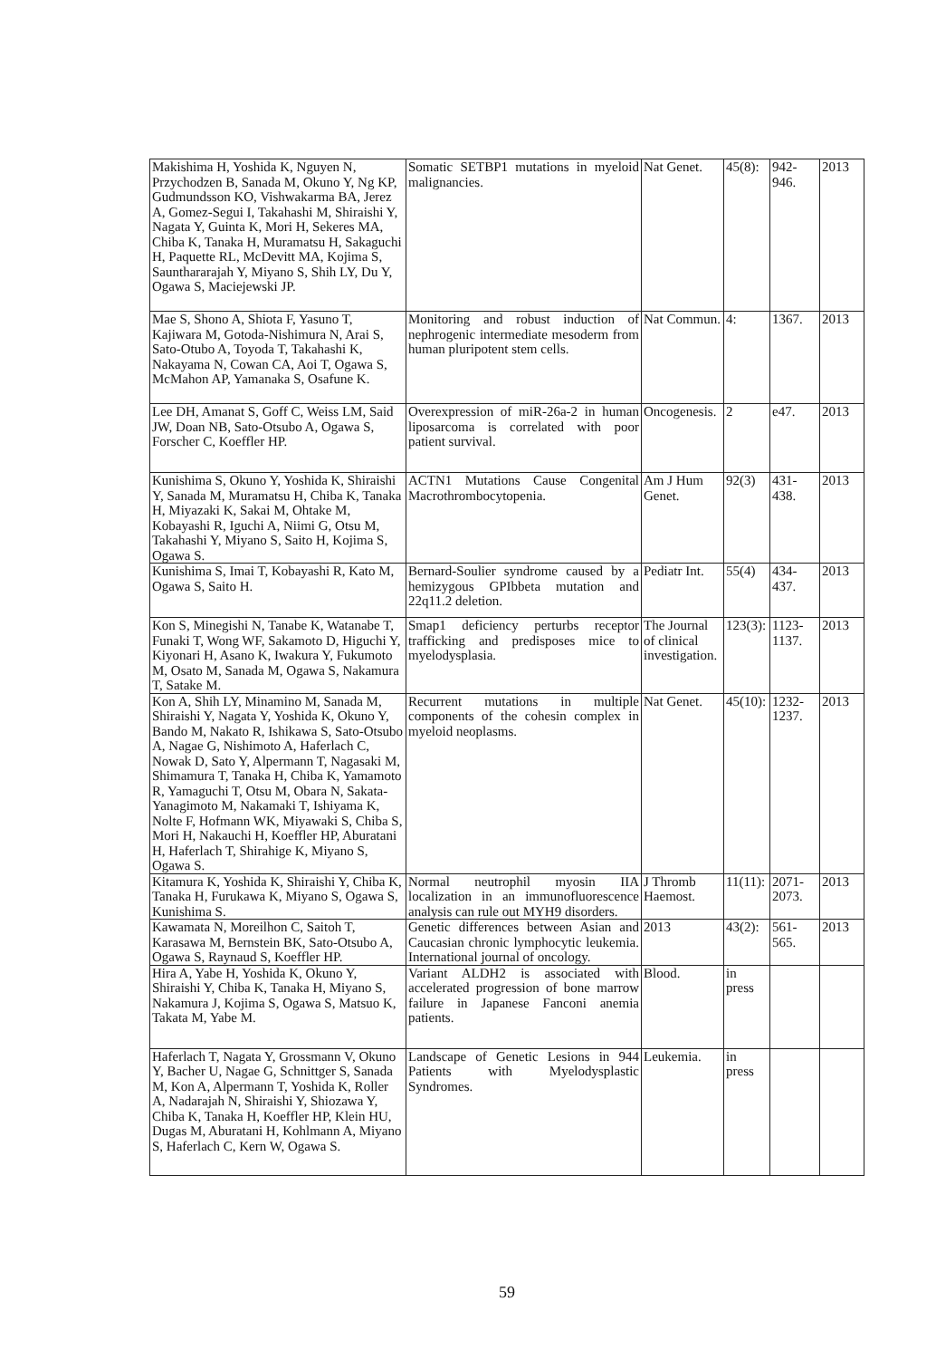| Makishima H, Yoshida K, Nguyen N, Przychodzen B, Sanada M, Okuno Y, Ng KP, Gudmundsson KO, Vishwakarma BA, Jerez A, Gomez-Segui I, Takahashi M, Shiraishi Y, Nagata Y, Guinta K, Mori H, Sekeres MA, Chiba K, Tanaka H, Muramatsu H, Sakaguchi H, Paquette RL, McDevitt MA, Kojima S, Saunthararajah Y, Miyano S, Shih LY, Du Y, Ogawa S, Maciejewski JP. | Somatic SETBP1 mutations in myeloid malignancies. | Nat Genet. | 45(8): | 942-946. | 2013 |
| Mae S, Shono A, Shiota F, Yasuno T, Kajiwara M, Gotoda-Nishimura N, Arai S, Sato-Otubo A, Toyoda T, Takahashi K, Nakayama N, Cowan CA, Aoi T, Ogawa S, McMahon AP, Yamanaka S, Osafune K. | Monitoring and robust induction of nephrogenic intermediate mesoderm from human pluripotent stem cells. | Nat Commun. | 4: | 1367. | 2013 |
| Lee DH, Amanat S, Goff C, Weiss LM, Said JW, Doan NB, Sato-Otsubo A, Ogawa S, Forscher C, Koeffler HP. | Overexpression of miR-26a-2 in human liposarcoma is correlated with poor patient survival. | Oncogenesis. | 2 | e47. | 2013 |
| Kunishima S, Okuno Y, Yoshida K, Shiraishi Y, Sanada M, Muramatsu H, Chiba K, Tanaka H, Miyazaki K, Sakai M, Ohtake M, Kobayashi R, Iguchi A, Niimi G, Otsu M, Takahashi Y, Miyano S, Saito H, Kojima S, Ogawa S. | ACTN1 Mutations Cause Congenital Macrothrombocytopenia. | Am J Hum Genet. | 92(3) | 431-438. | 2013 |
| Kunishima S, Imai T, Kobayashi R, Kato M, Ogawa S, Saito H. | Bernard-Soulier syndrome caused by a hemizygous GPIbbeta mutation and 22q11.2 deletion. | Pediatr Int. | 55(4) | 434-437. | 2013 |
| Kon S, Minegishi N, Tanabe K, Watanabe T, Funaki T, Wong WF, Sakamoto D, Higuchi Y, Kiyonari H, Asano K, Iwakura Y, Fukumoto M, Osato M, Sanada M, Ogawa S, Nakamura T, Satake M. | Smap1 deficiency perturbs receptor trafficking and predisposes mice to myelodysplasia. | The Journal of clinical investigation. | 123(3): | 1123-1137. | 2013 |
| Kon A, Shih LY, Minamino M, Sanada M, Shiraishi Y, Nagata Y, Yoshida K, Okuno Y, Bando M, Nakato R, Ishikawa S, Sato-Otsubo A, Nagae G, Nishimoto A, Haferlach C, Nowak D, Sato Y, Alpermann T, Nagasaki M, Shimamura T, Tanaka H, Chiba K, Yamamoto R, Yamaguchi T, Otsu M, Obara N, Sakata-Yanagimoto M, Nakamaki T, Ishiyama K, Nolte F, Hofmann WK, Miyawaki S, Chiba S, Mori H, Nakauchi H, Koeffler HP, Aburatani H, Haferlach T, Shirahige K, Miyano S, Ogawa S. | Recurrent mutations in multiple components of the cohesin complex in myeloid neoplasms. | Nat Genet. | 45(10): | 1232-1237. | 2013 |
| Kitamura K, Yoshida K, Shiraishi Y, Chiba K, Tanaka H, Furukawa K, Miyano S, Ogawa S, Kunishima S. | Normal neutrophil myosin IIA localization in an immunofluorescence analysis can rule out MYH9 disorders. | J Thromb Haemost. | 11(11): | 2071-2073. | 2013 |
| Kawamata N, Moreilhon C, Saitoh T, Karasawa M, Bernstein BK, Sato-Otsubo A, Ogawa S, Raynaud S, Koeffler HP. | Genetic differences between Asian and Caucasian chronic lymphocytic leukemia. International journal of oncology. | 2013 | 43(2): | 561-565. | 2013 |
| Hira A, Yabe H, Yoshida K, Okuno Y, Shiraishi Y, Chiba K, Tanaka H, Miyano S, Nakamura J, Kojima S, Ogawa S, Matsuo K, Takata M, Yabe M. | Variant ALDH2 is associated with accelerated progression of bone marrow failure in Japanese Fanconi anemia patients. | Blood. | in press | | |
| Haferlach T, Nagata Y, Grossmann V, Okuno Y, Bacher U, Nagae G, Schnittger S, Sanada M, Kon A, Alpermann T, Yoshida K, Roller A, Nadarajah N, Shiraishi Y, Shiozawa Y, Chiba K, Tanaka H, Koeffler HP, Klein HU, Dugas M, Aburatani H, Kohlmann A, Miyano S, Haferlach C, Kern W, Ogawa S. | Landscape of Genetic Lesions in 944 Patients with Myelodysplastic Syndromes. | Leukemia. | in press | | |
59